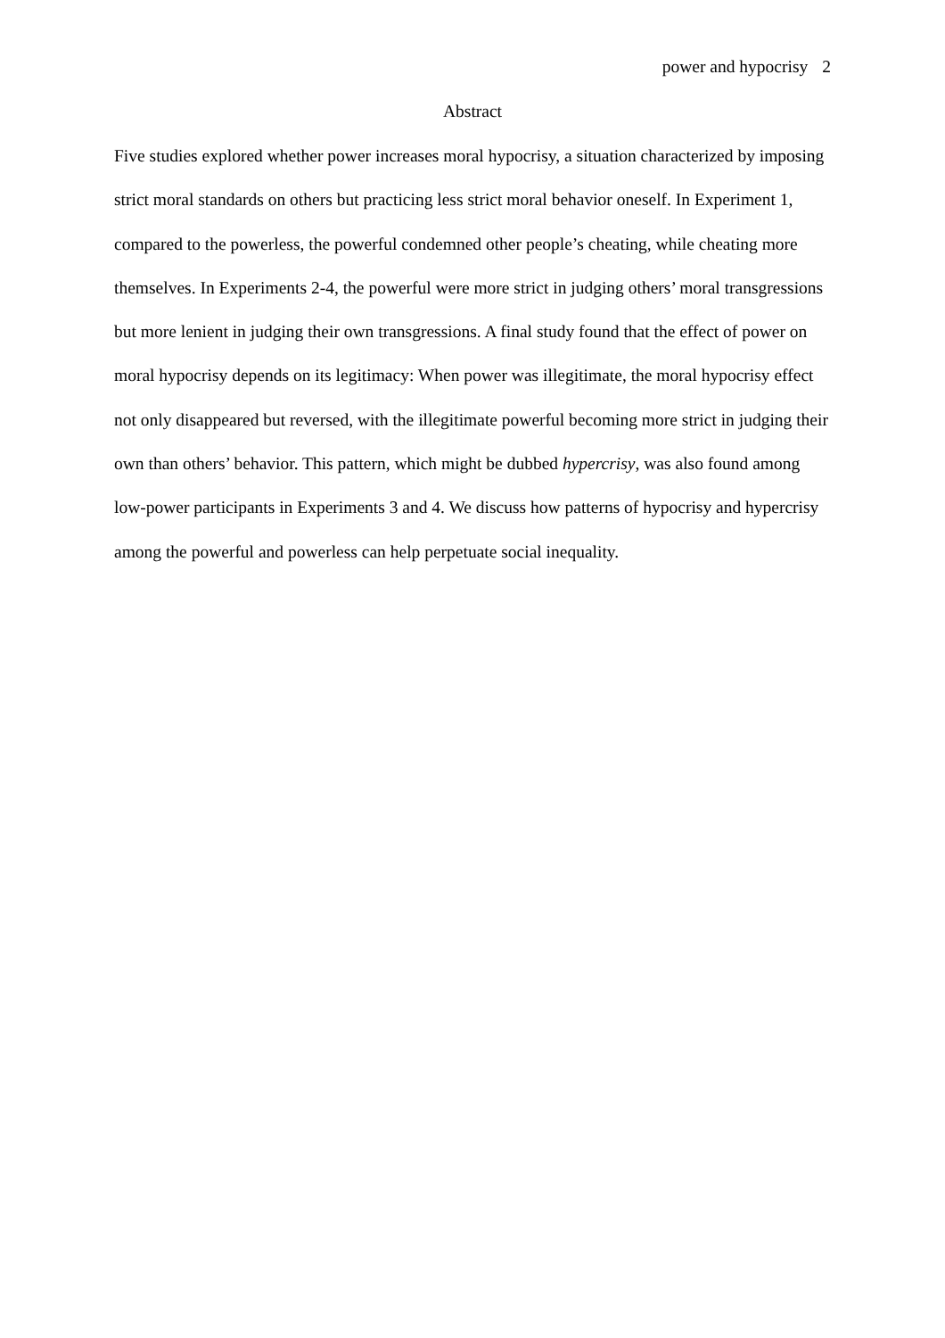power and hypocrisy 2
Abstract
Five studies explored whether power increases moral hypocrisy, a situation characterized by imposing strict moral standards on others but practicing less strict moral behavior oneself. In Experiment 1, compared to the powerless, the powerful condemned other people’s cheating, while cheating more themselves. In Experiments 2-4, the powerful were more strict in judging others’ moral transgressions but more lenient in judging their own transgressions. A final study found that the effect of power on moral hypocrisy depends on its legitimacy: When power was illegitimate, the moral hypocrisy effect not only disappeared but reversed, with the illegitimate powerful becoming more strict in judging their own than others’ behavior. This pattern, which might be dubbed hypercrisy, was also found among low-power participants in Experiments 3 and 4. We discuss how patterns of hypocrisy and hypercrisy among the powerful and powerless can help perpetuate social inequality.